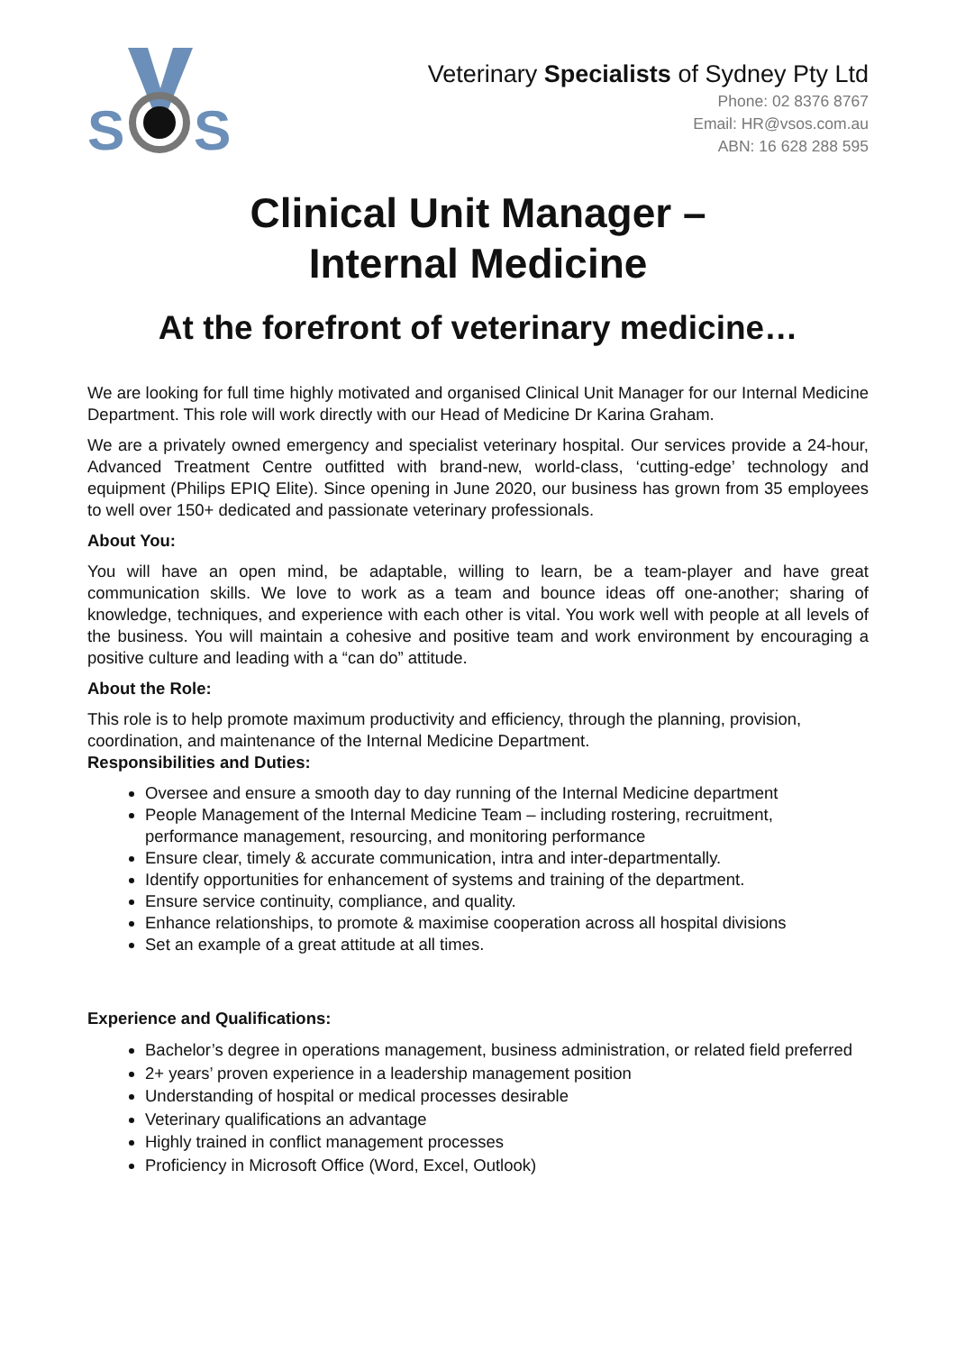S
S
Veterinary Specialists of Sydney Pty Ltd
Phone: 02 8376 8767
Email: HR@vsos.com.au
ABN: 16 628 288 595
Clinical Unit Manager –
Internal Medicine
At the forefront of veterinary medicine…
We are looking for full time highly motivated and organised Clinical Unit Manager for our Internal Medicine Department. This role will work directly with our Head of Medicine Dr Karina Graham.
We are a privately owned emergency and specialist veterinary hospital. Our services provide a 24-hour, Advanced Treatment Centre outfitted with brand-new, world-class, ‘cutting-edge’ technology and equipment (Philips EPIQ Elite). Since opening in June 2020, our business has grown from 35 employees to well over 150+ dedicated and passionate veterinary professionals.
About You:
You will have an open mind, be adaptable, willing to learn, be a team-player and have great communication skills. We love to work as a team and bounce ideas off one-another; sharing of knowledge, techniques, and experience with each other is vital. You work well with people at all levels of the business. You will maintain a cohesive and positive team and work environment by encouraging a positive culture and leading with a “can do” attitude.
About the Role:
This role is to help promote maximum productivity and efficiency, through the planning, provision, coordination, and maintenance of the Internal Medicine Department.
Responsibilities and Duties:
Oversee and ensure a smooth day to day running of the Internal Medicine department
People Management of the Internal Medicine Team – including rostering, recruitment, performance management, resourcing, and monitoring performance
Ensure clear, timely & accurate communication, intra and inter-departmentally.
Identify opportunities for enhancement of systems and training of the department.
Ensure service continuity, compliance, and quality.
Enhance relationships, to promote & maximise cooperation across all hospital divisions
Set an example of a great attitude at all times.
Experience and Qualifications:
Bachelor’s degree in operations management, business administration, or related field preferred
2+ years’ proven experience in a leadership management position
Understanding of hospital or medical processes desirable
Veterinary qualifications an advantage
Highly trained in conflict management processes
Proficiency in Microsoft Office (Word, Excel, Outlook)